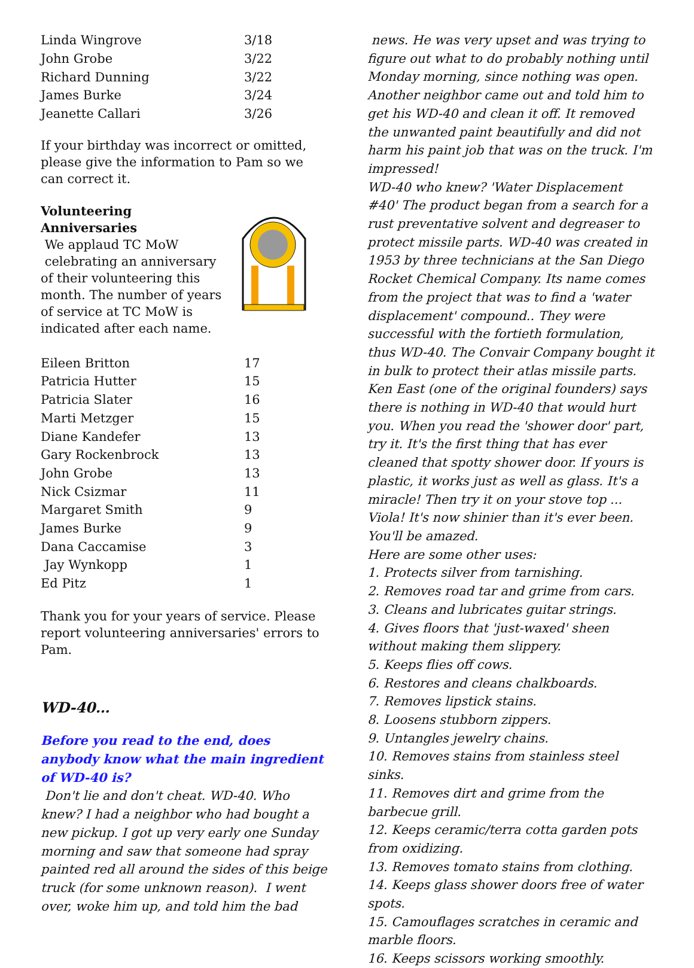| Linda Wingrove | 3/18 |
| John Grobe | 3/22 |
| Richard Dunning | 3/22 |
| James Burke | 3/24 |
| Jeanette Callari | 3/26 |
If your birthday was incorrect or omitted, please give the information to Pam so we can correct it.
Volunteering Anniversaries
We applaud TC MoW
celebrating an anniversary of their volunteering this month. The number of years of service at TC MoW is indicated after each name.
| Eileen Britton | 17 |
| Patricia Hutter | 15 |
| Patricia Slater | 16 |
| Marti Metzger | 15 |
| Diane Kandefer | 13 |
| Gary Rockenbrock | 13 |
| John Grobe | 13 |
| Nick Csizmar | 11 |
| Margaret Smith | 9 |
| James Burke | 9 |
| Dana Caccamise | 3 |
| Jay Wynkopp | 1 |
| Ed Pitz | 1 |
Thank you for your years of service. Please report volunteering anniversaries' errors to Pam.
WD-40…
Before you read to the end, does anybody know what the main ingredient of WD-40 is?
Don't lie and don't cheat. WD-40. Who knew? I had a neighbor who had bought a new pickup. I got up very early one Sunday morning and saw that someone had spray painted red all around the sides of this beige truck (for some unknown reason). I went over, woke him up, and told him the bad
news. He was very upset and was trying to figure out what to do probably nothing until Monday morning, since nothing was open. Another neighbor came out and told him to get his WD-40 and clean it off. It removed the unwanted paint beautifully and did not harm his paint job that was on the truck. I'm impressed!
WD-40 who knew? 'Water Displacement #40' The product began from a search for a rust preventative solvent and degreaser to protect missile parts. WD-40 was created in 1953 by three technicians at the San Diego Rocket Chemical Company. Its name comes from the project that was to find a 'water displacement' compound.. They were successful with the fortieth formulation, thus WD-40. The Convair Company bought it in bulk to protect their atlas missile parts.
Ken East (one of the original founders) says there is nothing in WD-40 that would hurt you. When you read the 'shower door' part, try it. It's the first thing that has ever cleaned that spotty shower door. If yours is plastic, it works just as well as glass. It's a miracle! Then try it on your stove top ... Viola! It's now shinier than it's ever been. You'll be amazed.
Here are some other uses:
1. Protects silver from tarnishing.
2. Removes road tar and grime from cars.
3. Cleans and lubricates guitar strings.
4. Gives floors that 'just-waxed' sheen without making them slippery.
5. Keeps flies off cows.
6. Restores and cleans chalkboards.
7. Removes lipstick stains.
8. Loosens stubborn zippers.
9. Untangles jewelry chains.
10. Removes stains from stainless steel sinks.
11. Removes dirt and grime from the barbecue grill.
12. Keeps ceramic/terra cotta garden pots from oxidizing.
13. Removes tomato stains from clothing.
14. Keeps glass shower doors free of water spots.
15. Camouflages scratches in ceramic and marble floors.
16. Keeps scissors working smoothly.